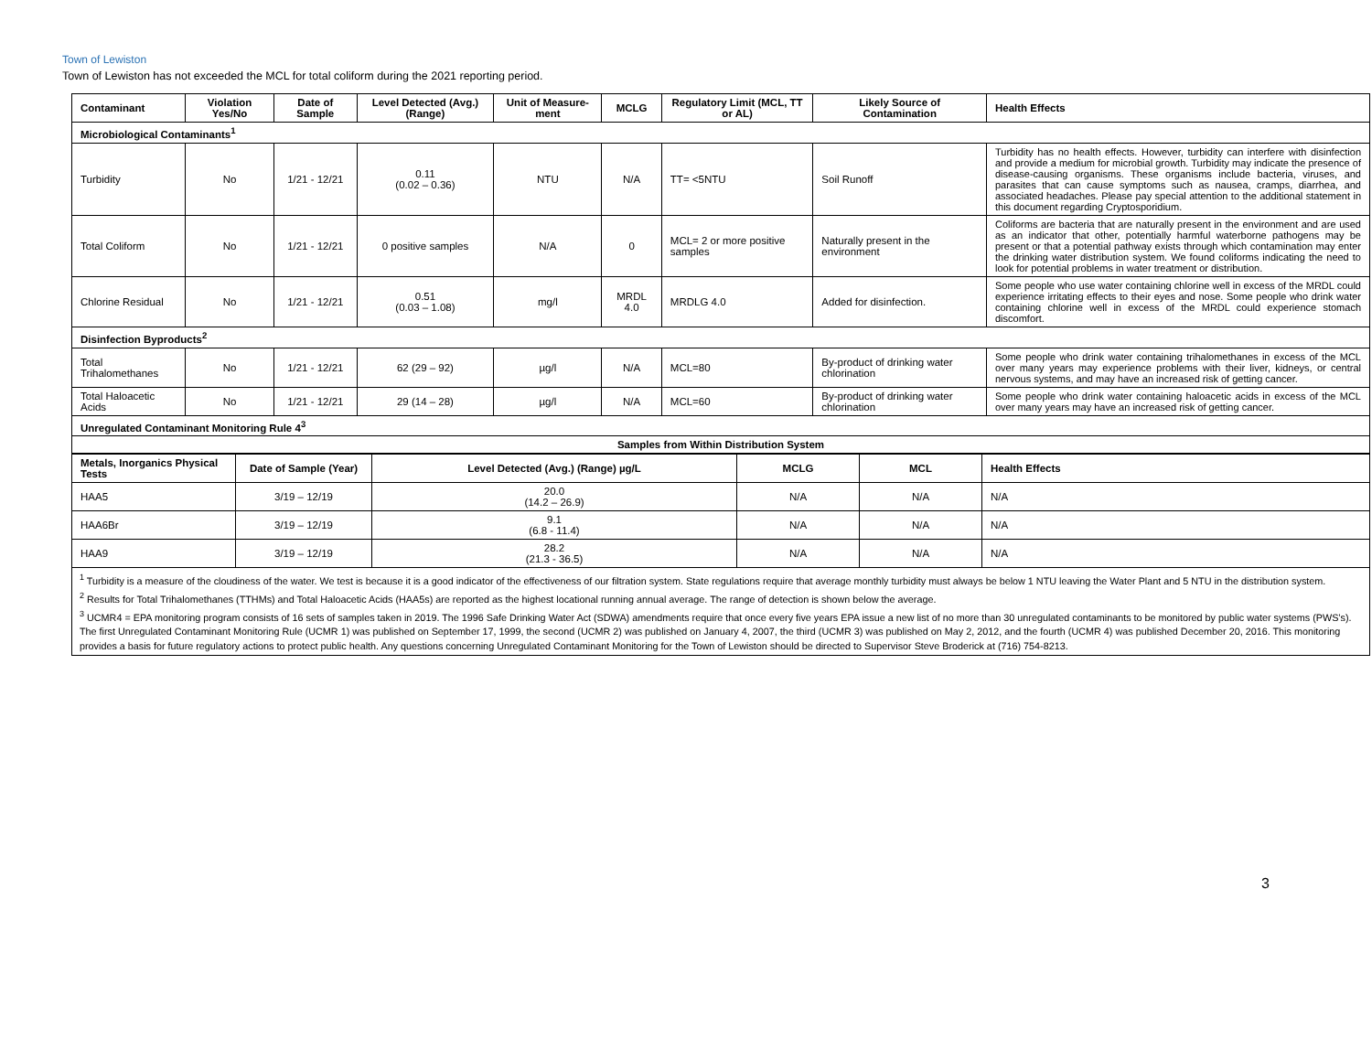Town of Lewiston
Town of Lewiston has not exceeded the MCL for total coliform during the 2021 reporting period.
| Contaminant | Violation Yes/No | Date of Sample | Level Detected (Avg.) (Range) | Unit of Measure-ment | MCLG | Regulatory Limit (MCL, TT or AL) | Likely Source of Contamination | Health Effects |
| --- | --- | --- | --- | --- | --- | --- | --- | --- |
| Microbiological Contaminants<sup>1</sup> | | | | | | | | |
| Turbidity | No | 1/21 - 12/21 | 0.11 (0.02 – 0.36) | NTU | N/A | TT= <5NTU | Soil Runoff | Turbidity has no health effects. However, turbidity can interfere with disinfection and provide a medium for microbial growth. Turbidity may indicate the presence of disease-causing organisms. These organisms include bacteria, viruses, and parasites that can cause symptoms such as nausea, cramps, diarrhea, and associated headaches. Please pay special attention to the additional statement in this document regarding Cryptosporidium. |
| Total Coliform | No | 1/21 - 12/21 | 0 positive samples | N/A | 0 | MCL= 2 or more positive samples | Naturally present in the environment | Coliforms are bacteria that are naturally present in the environment and are used as an indicator that other, potentially harmful waterborne pathogens may be present or that a potential pathway exists through which contamination may enter the drinking water distribution system. We found coliforms indicating the need to look for potential problems in water treatment or distribution. |
| Chlorine Residual | No | 1/21 - 12/21 | 0.51 (0.03 – 1.08) | mg/l | MRDL 4.0 | MRDLG 4.0 | Added for disinfection. | Some people who use water containing chlorine well in excess of the MRDL could experience irritating effects to their eyes and nose. Some people who drink water containing chlorine well in excess of the MRDL could experience stomach discomfort. |
| Disinfection Byproducts<sup>2</sup> | | | | | | | | |
| Total Trihalomethanes | No | 1/21 - 12/21 | 62 (29 – 92) | µg/l | N/A | MCL=80 | By-product of drinking water chlorination | Some people who drink water containing trihalomethanes in excess of the MCL over many years may experience problems with their liver, kidneys, or central nervous systems, and may have an increased risk of getting cancer. |
| Total Haloacetic Acids | No | 1/21 - 12/21 | 29 (14 – 28) | µg/l | N/A | MCL=60 | By-product of drinking water chlorination | Some people who drink water containing haloacetic acids in excess of the MCL over many years may have an increased risk of getting cancer. |
| Unregulated Contaminant Monitoring Rule 4<sup>3</sup> | | | | | | | | |
| Samples from Within Distribution System | | | | | | | | |
| Metals, Inorganics Physical Tests | Date of Sample (Year) | Level Detected (Avg.) (Range) µg/L | MCLG | MCL | Health Effects |
| --- | --- | --- | --- | --- | --- |
| HAA5 | 3/19 – 12/19 | 20.0 (14.2 – 26.9) | N/A | N/A | N/A |
| HAA6Br | 3/19 – 12/19 | 9.1 (6.8 - 11.4) | N/A | N/A | N/A |
| HAA9 | 3/19 – 12/19 | 28.2 (21.3 - 36.5) | N/A | N/A | N/A |
<sup>1</sup> Turbidity is a measure of the cloudiness of the water. We test is because it is a good indicator of the effectiveness of our filtration system. State regulations require that average monthly turbidity must always be below 1 NTU leaving the Water Plant and 5 NTU in the distribution system.
<sup>2</sup> Results for Total Trihalomethanes (TTHMs) and Total Haloacetic Acids (HAA5s) are reported as the highest locational running annual average. The range of detection is shown below the average.
<sup>3</sup> UCMR4 = EPA monitoring program consists of 16 sets of samples taken in 2019. The 1996 Safe Drinking Water Act (SDWA) amendments require that once every five years EPA issue a new list of no more than 30 unregulated contaminants to be monitored by public water systems (PWS’s). The first Unregulated Contaminant Monitoring Rule (UCMR 1) was published on September 17, 1999, the second (UCMR 2) was published on January 4, 2007, the third (UCMR 3) was published on May 2, 2012, and the fourth (UCMR 4) was published December 20, 2016. This monitoring provides a basis for future regulatory actions to protect public health. Any questions concerning Unregulated Contaminant Monitoring for the Town of Lewiston should be directed to Supervisor Steve Broderick at (716) 754-8213.
3